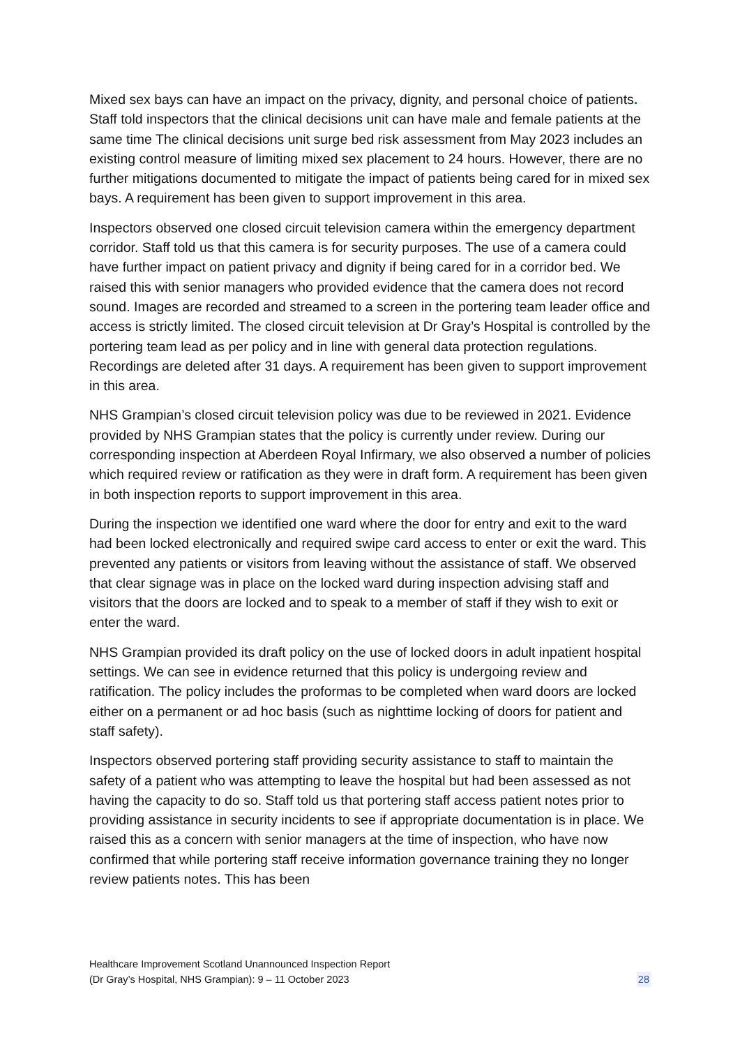Mixed sex bays can have an impact on the privacy, dignity, and personal choice of patients. Staff told inspectors that the clinical decisions unit can have male and female patients at the same time The clinical decisions unit surge bed risk assessment from May 2023 includes an existing control measure of limiting mixed sex placement to 24 hours. However, there are no further mitigations documented to mitigate the impact of patients being cared for in mixed sex bays. A requirement has been given to support improvement in this area.
Inspectors observed one closed circuit television camera within the emergency department corridor. Staff told us that this camera is for security purposes. The use of a camera could have further impact on patient privacy and dignity if being cared for in a corridor bed. We raised this with senior managers who provided evidence that the camera does not record sound. Images are recorded and streamed to a screen in the portering team leader office and access is strictly limited. The closed circuit television at Dr Gray’s Hospital is controlled by the portering team lead as per policy and in line with general data protection regulations. Recordings are deleted after 31 days. A requirement has been given to support improvement in this area.
NHS Grampian’s closed circuit television policy was due to be reviewed in 2021. Evidence provided by NHS Grampian states that the policy is currently under review. During our corresponding inspection at Aberdeen Royal Infirmary, we also observed a number of policies which required review or ratification as they were in draft form. A requirement has been given in both inspection reports to support improvement in this area.
During the inspection we identified one ward where the door for entry and exit to the ward had been locked electronically and required swipe card access to enter or exit the ward. This prevented any patients or visitors from leaving without the assistance of staff. We observed that clear signage was in place on the locked ward during inspection advising staff and visitors that the doors are locked and to speak to a member of staff if they wish to exit or enter the ward.
NHS Grampian provided its draft policy on the use of locked doors in adult inpatient hospital settings. We can see in evidence returned that this policy is undergoing review and ratification. The policy includes the proformas to be completed when ward doors are locked either on a permanent or ad hoc basis (such as nighttime locking of doors for patient and staff safety).
Inspectors observed portering staff providing security assistance to staff to maintain the safety of a patient who was attempting to leave the hospital but had been assessed as not having the capacity to do so. Staff told us that portering staff access patient notes prior to providing assistance in security incidents to see if appropriate documentation is in place. We raised this as a concern with senior managers at the time of inspection, who have now confirmed that while portering staff receive information governance training they no longer review patients notes. This has been
Healthcare Improvement Scotland Unannounced Inspection Report
(Dr Gray’s Hospital, NHS Grampian): 9 – 11 October 2023
28